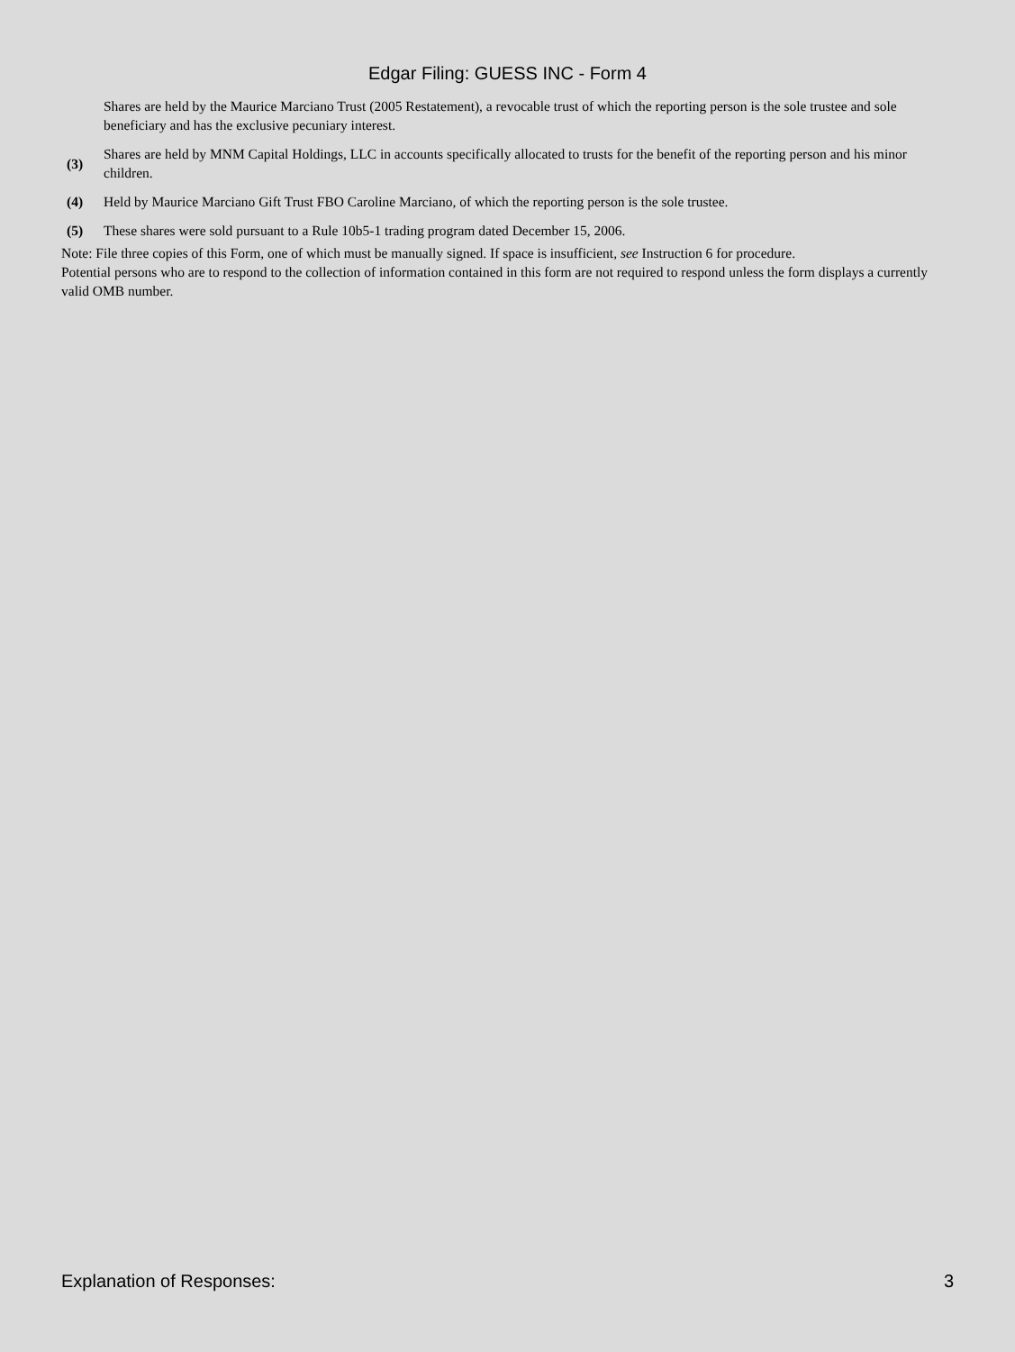Edgar Filing: GUESS INC - Form 4
| | Shares are held by the Maurice Marciano Trust (2005 Restatement), a revocable trust of which the reporting person is the sole trustee and sole beneficiary and has the exclusive pecuniary interest. |
| (3) | Shares are held by MNM Capital Holdings, LLC in accounts specifically allocated to trusts for the benefit of the reporting person and his minor children. |
| (4) | Held by Maurice Marciano Gift Trust FBO Caroline Marciano, of which the reporting person is the sole trustee. |
| (5) | These shares were sold pursuant to a Rule 10b5-1 trading program dated December 15, 2006. |
Note: File three copies of this Form, one of which must be manually signed. If space is insufficient, see Instruction 6 for procedure.
Potential persons who are to respond to the collection of information contained in this form are not required to respond unless the form displays a currently valid OMB number.
Explanation of Responses: 3